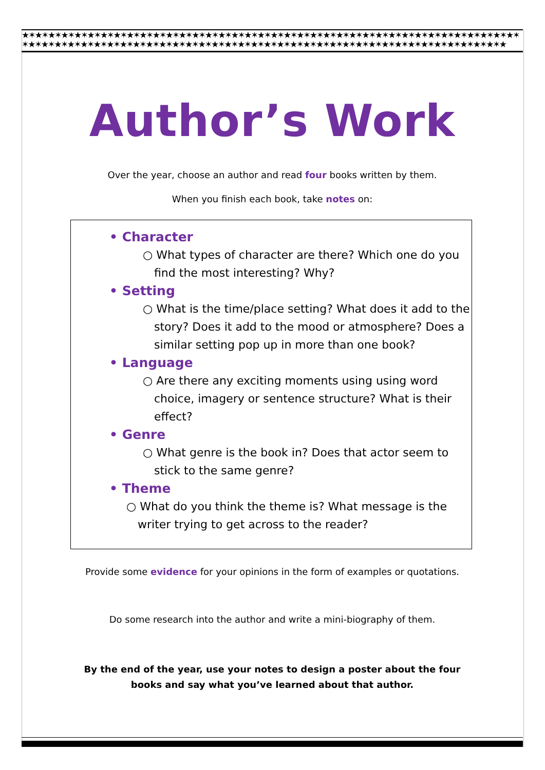★✶★✶★✶★✶★✶★✶★✶★✶★✶★✶★✶★✶★✶★✶★✶★✶★✶★✶★✶★✶★✶★✶★✶★✶★✶★✶★✶★✶★✶★✶★✶★✶★✶★✶★✶★✶★✶★✶
✶★✶★✶★✶★✶★✶★✶★✶★✶★✶★✶★✶★✶★✶★✶★✶★✶★✶★✶★✶★✶★✶★✶★✶★✶★✶★✶★✶★✶★✶★✶★✶★✶★✶★✶★✶★✶★
Author’s Work
Over the year, choose an author and read four books written by them.
When you finish each book, take notes on:
• Character
○ What types of character are there? Which one do you find the most interesting? Why?
• Setting
○ What is the time/place setting? What does it add to the story? Does it add to the mood or atmosphere? Does a similar setting pop up in more than one book?
• Language
○ Are there any exciting moments using using word choice, imagery or sentence structure? What is their effect?
• Genre
○ What genre is the book in? Does that actor seem to stick to the same genre?
• Theme
○ What do you think the theme is? What message is the writer trying to get across to the reader?
Provide some evidence for your opinions in the form of examples or quotations.
Do some research into the author and write a mini-biography of them.
By the end of the year, use your notes to design a poster about the four books and say what you’ve learned about that author.